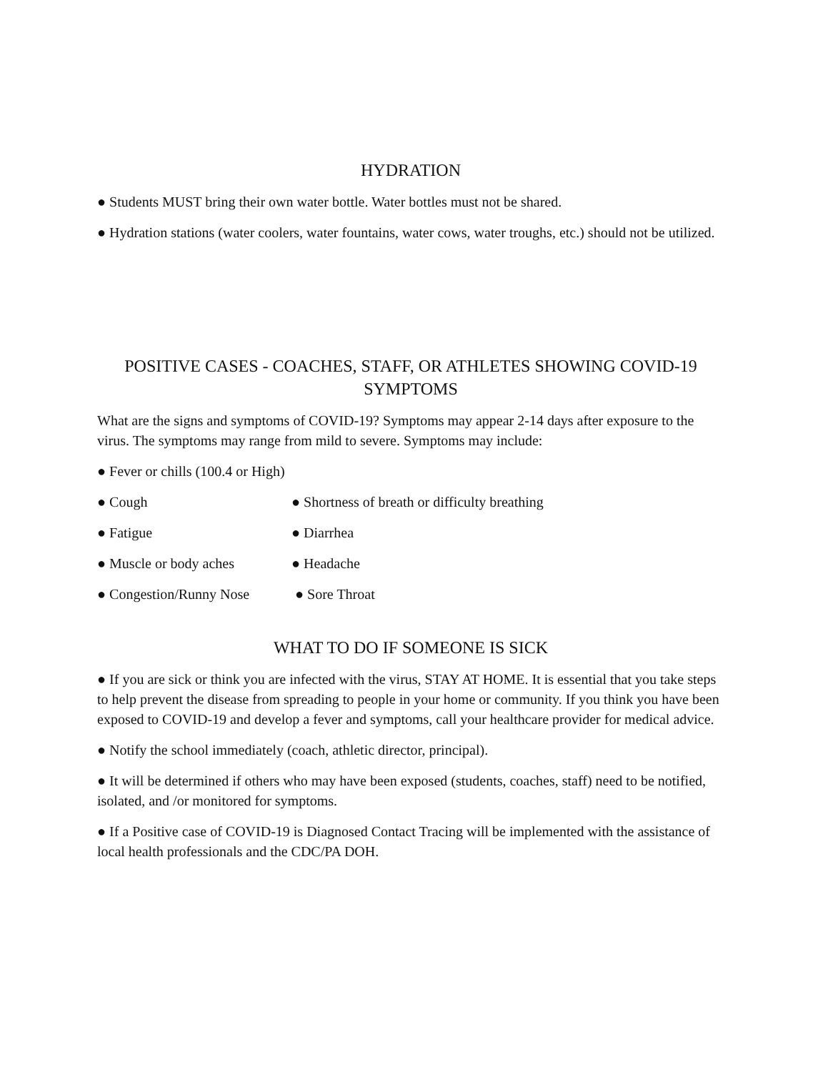HYDRATION
● Students MUST bring their own water bottle. Water bottles must not be shared.
● Hydration stations (water coolers, water fountains, water cows, water troughs, etc.) should not be utilized.
POSITIVE CASES - COACHES, STAFF, OR ATHLETES SHOWING COVID-19 SYMPTOMS
What are the signs and symptoms of COVID-19? Symptoms may appear 2-14 days after exposure to the virus. The symptoms may range from mild to severe. Symptoms may include:
● Fever or chills (100.4 or High)
● Cough ● Shortness of breath or difficulty breathing
● Fatigue ● Diarrhea
● Muscle or body aches ● Headache
● Congestion/Runny Nose ● Sore Throat
WHAT TO DO IF SOMEONE IS SICK
● If you are sick or think you are infected with the virus, STAY AT HOME. It is essential that you take steps to help prevent the disease from spreading to people in your home or community. If you think you have been exposed to COVID-19 and develop a fever and symptoms, call your healthcare provider for medical advice.
● Notify the school immediately (coach, athletic director, principal).
● It will be determined if others who may have been exposed (students, coaches, staff) need to be notified, isolated, and /or monitored for symptoms.
● If a Positive case of COVID-19 is Diagnosed Contact Tracing will be implemented with the assistance of local health professionals and the CDC/PA DOH.